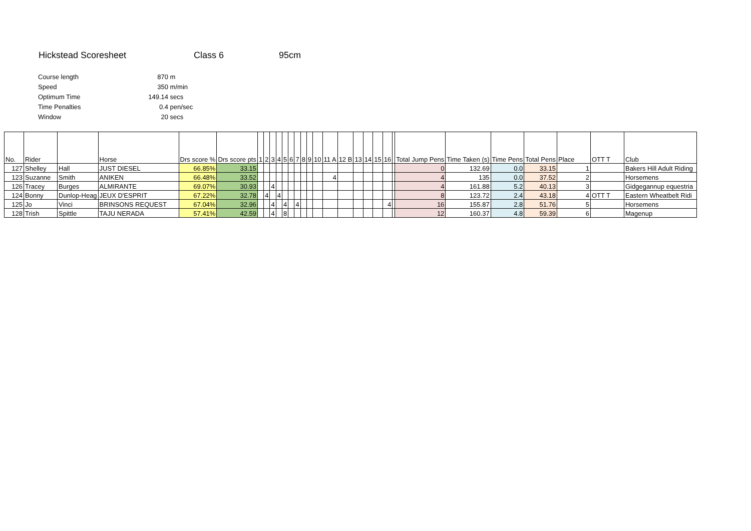Hickstead Scoresheet Class 6 95cm
| Course length | 870 | m |
| Speed | 350 | m/min |
| Optimum Time | 149.14 | secs |
| Time Penalties | 0.4 | pen/sec |
| Window | 20 | secs |
| No. | Rider | | Horse | Drs score % | Drs score pts | 1 | 2 | 3 | 4 | 5 | 6 | 7 | 8 | 9 | 10 | 11 A | 12 B | 13 | 14 | 15 | 16 | | Total Jump Pens | Time Taken (s) | Time Pens | Total Pens | Place | OTT T | Club |
| --- | --- | --- | --- | --- | --- | --- | --- | --- | --- | --- | --- | --- | --- | --- | --- | --- | --- | --- | --- | --- | --- | --- | --- | --- | --- | --- | --- | --- | --- |
| 127 | Shelley | Hall | JUST DIESEL | 66.85% | 33.15 | | | | | | | | | | | | | | | | | | 0 | 132.69 | 0.0 | 33.15 | 1 | | Bakers Hill Adult Riding |
| 123 | Suzanne | Smith | ANIKEN | 66.48% | 33.52 | | | | | | | | | | | 4 | | | | | | | 4 | 135 | 0.0 | 37.52 | 2 | | Horsemens |
| 126 | Tracey | Burges | ALMIRANTE | 69.07% | 30.93 | | | 4 | | | | | | | | | | | | | | | 4 | 161.88 | 5.2 | 40.13 | 3 | | Gidgegannup equestria |
| 124 | Bonny | Dunlop-Heag | JEUX D'ESPRIT | 67.22% | 32.78 | | 4 | | 4 | | | | | | | | | | | | | | 8 | 123.72 | 2.4 | 43.18 | 4 | OTT T | Eastern Wheatbelt Ridi |
| 125 | Jo | Vinci | BRINSONS REQUEST | 67.04% | 32.96 | | | 4 | | 4 | | 4 | | | | | | | | | 4 | | 16 | 155.87 | 2.8 | 51.76 | 5 | | Horsemens |
| 128 | Trish | Spittle | TAJU NERADA | 57.41% | 42.59 | | | 4 | | 8 | | | | | | | | | | | | | 12 | 160.37 | 4.8 | 59.39 | 6 | | Magenup |